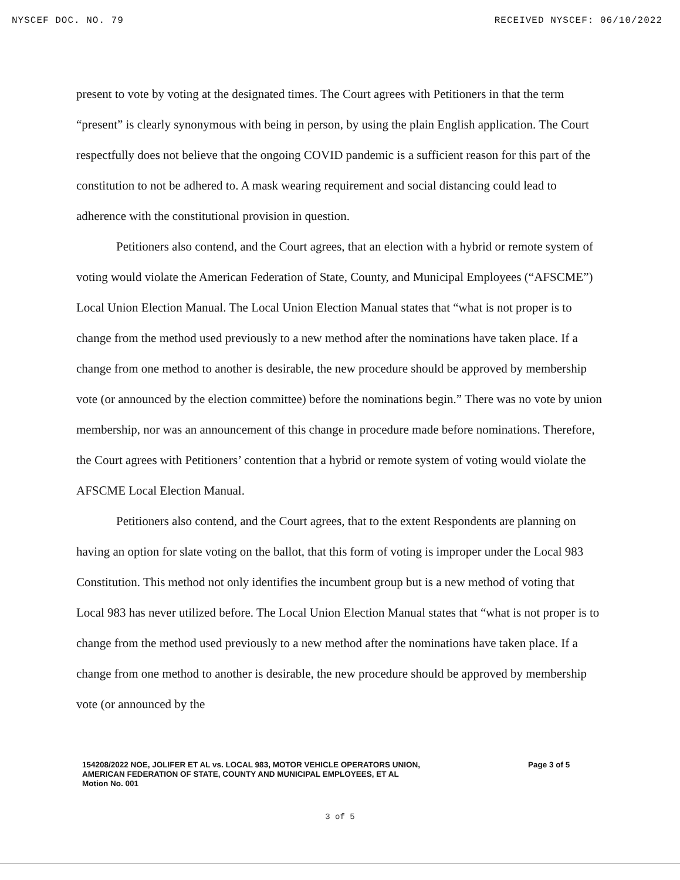NYSCEF DOC. NO. 79 RECEIVED NYSCEF: 06/10/2022
present to vote by voting at the designated times. The Court agrees with Petitioners in that the term “present” is clearly synonymous with being in person, by using the plain English application. The Court respectfully does not believe that the ongoing COVID pandemic is a sufficient reason for this part of the constitution to not be adhered to. A mask wearing requirement and social distancing could lead to adherence with the constitutional provision in question.
Petitioners also contend, and the Court agrees, that an election with a hybrid or remote system of voting would violate the American Federation of State, County, and Municipal Employees (“AFSCME”) Local Union Election Manual. The Local Union Election Manual states that “what is not proper is to change from the method used previously to a new method after the nominations have taken place. If a change from one method to another is desirable, the new procedure should be approved by membership vote (or announced by the election committee) before the nominations begin.” There was no vote by union membership, nor was an announcement of this change in procedure made before nominations. Therefore, the Court agrees with Petitioners’ contention that a hybrid or remote system of voting would violate the AFSCME Local Election Manual.
Petitioners also contend, and the Court agrees, that to the extent Respondents are planning on having an option for slate voting on the ballot, that this form of voting is improper under the Local 983 Constitution. This method not only identifies the incumbent group but is a new method of voting that Local 983 has never utilized before. The Local Union Election Manual states that “what is not proper is to change from the method used previously to a new method after the nominations have taken place. If a change from one method to another is desirable, the new procedure should be approved by membership vote (or announced by the
154208/2022 NOE, JOLIFER ET AL vs. LOCAL 983, MOTOR VEHICLE OPERATORS UNION,
AMERICAN FEDERATION OF STATE, COUNTY AND MUNICIPAL EMPLOYEES, ET AL
Motion No. 001
Page 3 of 5
3 of 5